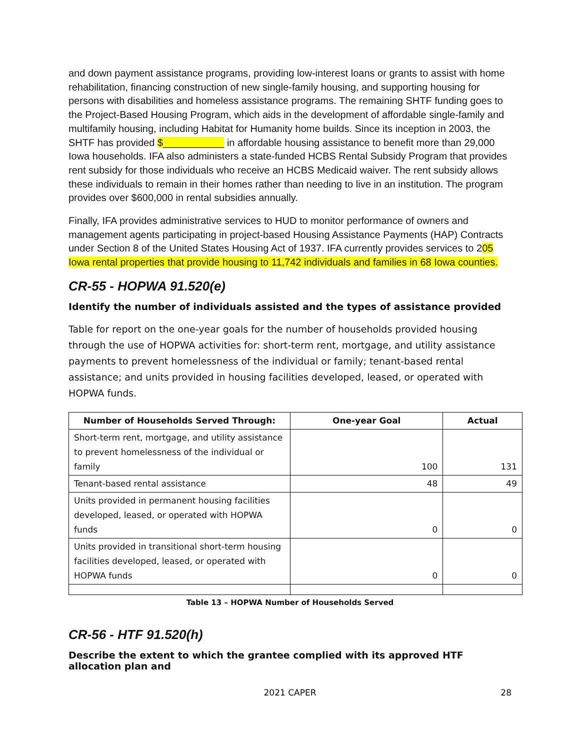and down payment assistance programs, providing low-interest loans or grants to assist with home rehabilitation, financing construction of new single-family housing, and supporting housing for persons with disabilities and homeless assistance programs. The remaining SHTF funding goes to the Project-Based Housing Program, which aids in the development of affordable single-family and multifamily housing, including Habitat for Humanity home builds. Since its inception in 2003, the SHTF has provided $___________ in affordable housing assistance to benefit more than 29,000 Iowa households. IFA also administers a state-funded HCBS Rental Subsidy Program that provides rent subsidy for those individuals who receive an HCBS Medicaid waiver. The rent subsidy allows these individuals to remain in their homes rather than needing to live in an institution. The program provides over $600,000 in rental subsidies annually.
Finally, IFA provides administrative services to HUD to monitor performance of owners and management agents participating in project-based Housing Assistance Payments (HAP) Contracts under Section 8 of the United States Housing Act of 1937. IFA currently provides services to 205 Iowa rental properties that provide housing to 11,742 individuals and families in 68 Iowa counties.
CR-55 - HOPWA 91.520(e)
Identify the number of individuals assisted and the types of assistance provided
Table for report on the one-year goals for the number of households provided housing through the use of HOPWA activities for: short-term rent, mortgage, and utility assistance payments to prevent homelessness of the individual or family; tenant-based rental assistance; and units provided in housing facilities developed, leased, or operated with HOPWA funds.
| Number of Households Served Through: | One-year Goal | Actual |
| --- | --- | --- |
| Short-term rent, mortgage, and utility assistance to prevent homelessness of the individual or family | 100 | 131 |
| Tenant-based rental assistance | 48 | 49 |
| Units provided in permanent housing facilities developed, leased, or operated with HOPWA funds | 0 | 0 |
| Units provided in transitional short-term housing facilities developed, leased, or operated with HOPWA funds | 0 | 0 |
Table 13 – HOPWA Number of Households Served
CR-56 - HTF 91.520(h)
Describe the extent to which the grantee complied with its approved HTF allocation plan and
2021 CAPER 28